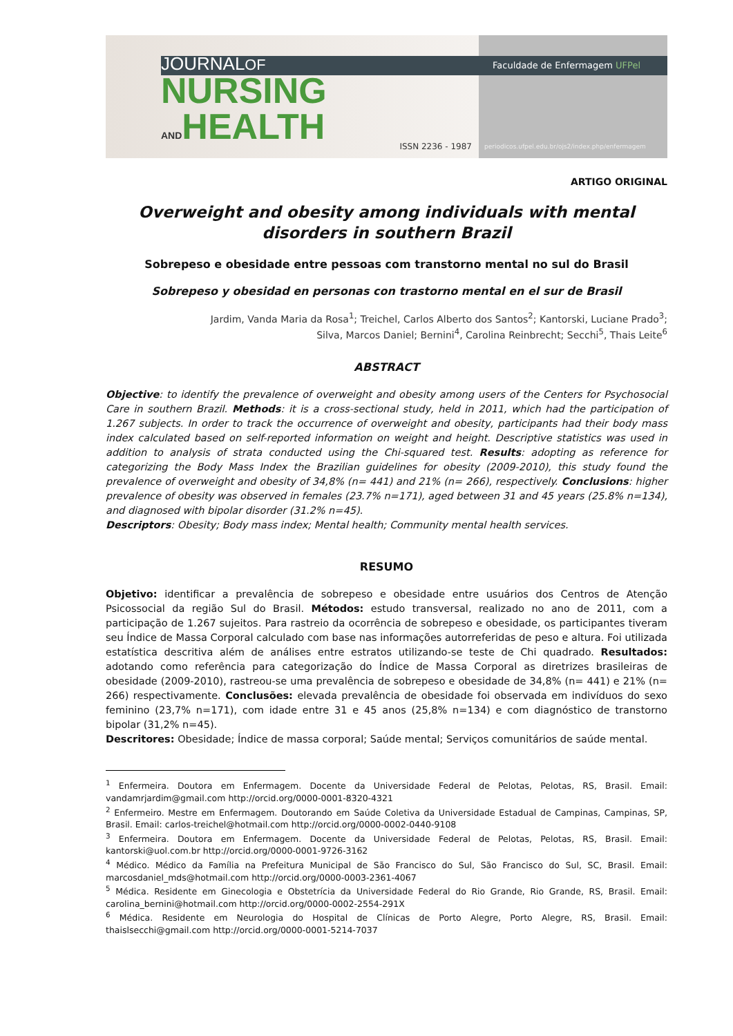JOURNALOF
NURSING
ANDHEALTH
ISSN 2236 - 1987
Faculdade de Enfermagem UFPel
periodicos.ufpel.edu.br/ojs2/index.php/enfermagem
ARTIGO ORIGINAL
Overweight and obesity among individuals with mental disorders in southern Brazil
Sobrepeso e obesidade entre pessoas com transtorno mental no sul do Brasil
Sobrepeso y obesidad en personas con trastorno mental en el sur de Brasil
Jardim, Vanda Maria da Rosa<sup>1</sup>; Treichel, Carlos Alberto dos Santos<sup>2</sup>; Kantorski, Luciane Prado<sup>3</sup>;
Silva, Marcos Daniel; Bernini<sup>4</sup>, Carolina Reinbrecht; Secchi<sup>5</sup>, Thais Leite<sup>6</sup>
ABSTRACT
Objective: to identify the prevalence of overweight and obesity among users of the Centers for Psychosocial Care in southern Brazil. Methods: it is a cross-sectional study, held in 2011, which had the participation of 1.267 subjects. In order to track the occurrence of overweight and obesity, participants had their body mass index calculated based on self-reported information on weight and height. Descriptive statistics was used in addition to analysis of strata conducted using the Chi-squared test. Results: adopting as reference for categorizing the Body Mass Index the Brazilian guidelines for obesity (2009-2010), this study found the prevalence of overweight and obesity of 34,8% (n= 441) and 21% (n= 266), respectively. Conclusions: higher prevalence of obesity was observed in females (23.7% n=171), aged between 31 and 45 years (25.8% n=134), and diagnosed with bipolar disorder (31.2% n=45).
Descriptors: Obesity; Body mass index; Mental health; Community mental health services.
RESUMO
Objetivo: identificar a prevalência de sobrepeso e obesidade entre usuários dos Centros de Atenção Psicossocial da região Sul do Brasil. Métodos: estudo transversal, realizado no ano de 2011, com a participação de 1.267 sujeitos. Para rastreio da ocorrência de sobrepeso e obesidade, os participantes tiveram seu Índice de Massa Corporal calculado com base nas informações autorreferidas de peso e altura. Foi utilizada estatística descritiva além de análises entre estratos utilizando-se teste de Chi quadrado. Resultados: adotando como referência para categorização do Índice de Massa Corporal as diretrizes brasileiras de obesidade (2009-2010), rastreou-se uma prevalência de sobrepeso e obesidade de 34,8% (n= 441) e 21% (n= 266) respectivamente. Conclusões: elevada prevalência de obesidade foi observada em indivíduos do sexo feminino (23,7% n=171), com idade entre 31 e 45 anos (25,8% n=134) e com diagnóstico de transtorno bipolar (31,2% n=45).
Descritores: Obesidade; Índice de massa corporal; Saúde mental; Serviços comunitários de saúde mental.
<sup>1</sup> Enfermeira. Doutora em Enfermagem. Docente da Universidade Federal de Pelotas, Pelotas, RS, Brasil. Email: vandamrjardim@gmail.com http://orcid.org/0000-0001-8320-4321
<sup>2</sup> Enfermeiro. Mestre em Enfermagem. Doutorando em Saúde Coletiva da Universidade Estadual de Campinas, Campinas, SP, Brasil. Email: carlos-treichel@hotmail.com http://orcid.org/0000-0002-0440-9108
<sup>3</sup> Enfermeira. Doutora em Enfermagem. Docente da Universidade Federal de Pelotas, Pelotas, RS, Brasil. Email: kantorski@uol.com.br http://orcid.org/0000-0001-9726-3162
<sup>4</sup> Médico. Médico da Família na Prefeitura Municipal de São Francisco do Sul, São Francisco do Sul, SC, Brasil. Email: marcosdaniel_mds@hotmail.com http://orcid.org/0000-0003-2361-4067
<sup>5</sup> Médica. Residente em Ginecologia e Obstetrícia da Universidade Federal do Rio Grande, Rio Grande, RS, Brasil. Email: carolina_bernini@hotmail.com http://orcid.org/0000-0002-2554-291X
<sup>6</sup> Médica. Residente em Neurologia do Hospital de Clínicas de Porto Alegre, Porto Alegre, RS, Brasil. Email: thaislsecchi@gmail.com http://orcid.org/0000-0001-5214-7037